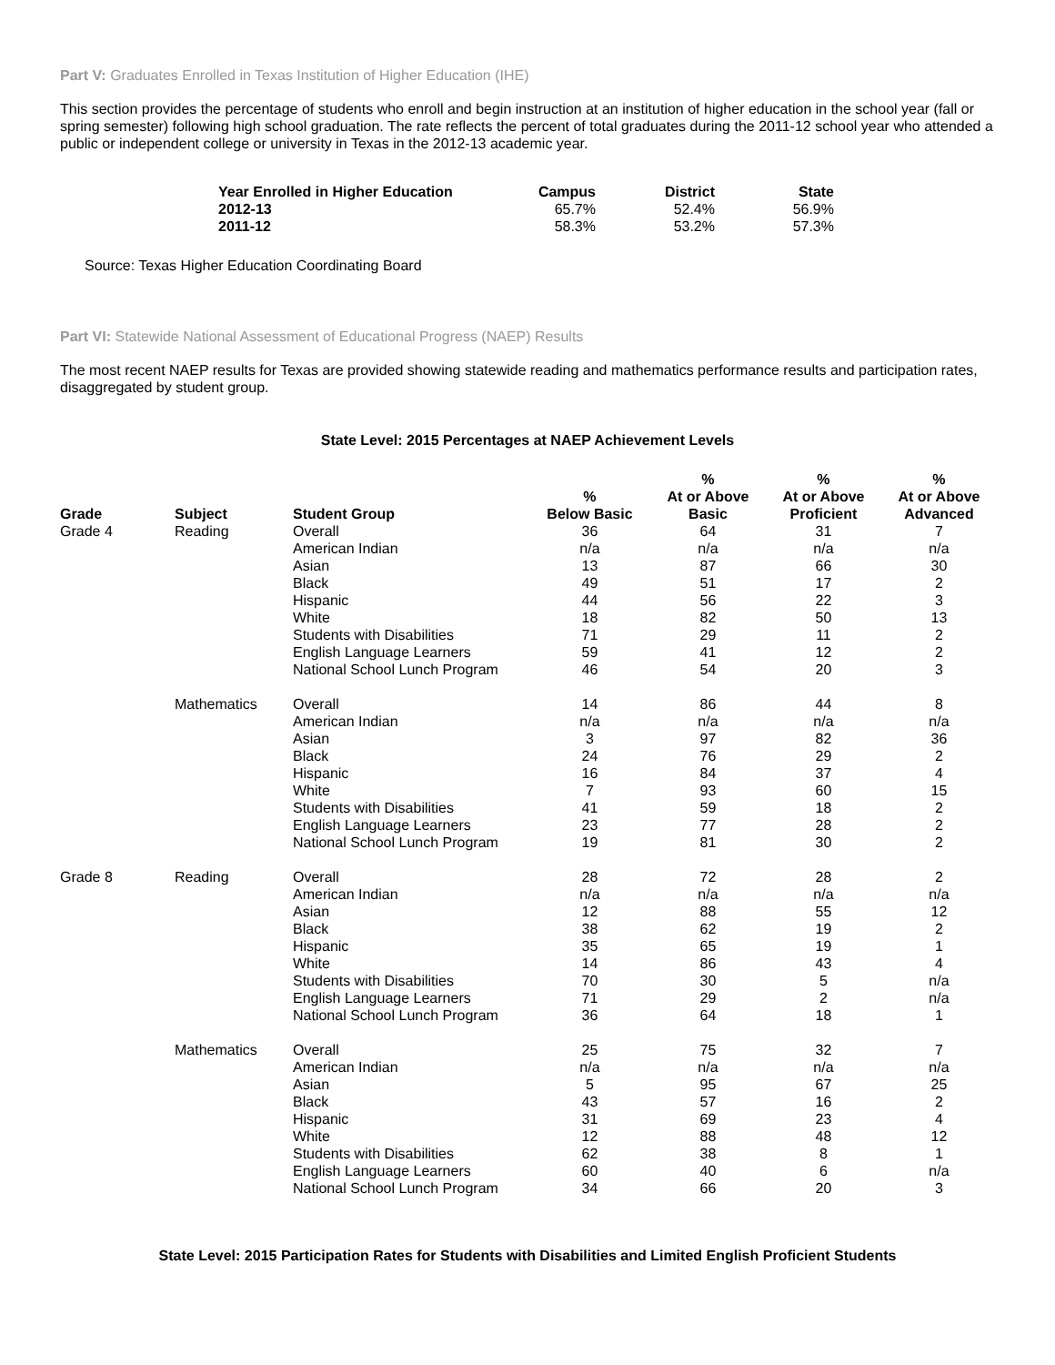Part V: Graduates Enrolled in Texas Institution of Higher Education (IHE)
This section provides the percentage of students who enroll and begin instruction at an institution of higher education in the school year (fall or spring semester) following high school graduation. The rate reflects the percent of total graduates during the 2011-12 school year who attended a public or independent college or university in Texas in the 2012-13 academic year.
| Year Enrolled in Higher Education | Campus | District | State |
| --- | --- | --- | --- |
| 2012-13 | 65.7% | 52.4% | 56.9% |
| 2011-12 | 58.3% | 53.2% | 57.3% |
Source: Texas Higher Education Coordinating Board
Part VI: Statewide National Assessment of Educational Progress (NAEP) Results
The most recent NAEP results for Texas are provided showing statewide reading and mathematics performance results and participation rates, disaggregated by student group.
State Level: 2015 Percentages at NAEP Achievement Levels
| Grade | Subject | Student Group | % Below Basic | % At or Above Basic | % At or Above Proficient | % At or Above Advanced |
| --- | --- | --- | --- | --- | --- | --- |
| Grade 4 | Reading | Overall | 36 | 64 | 31 | 7 |
| | | American Indian | n/a | n/a | n/a | n/a |
| | | Asian | 13 | 87 | 66 | 30 |
| | | Black | 49 | 51 | 17 | 2 |
| | | Hispanic | 44 | 56 | 22 | 3 |
| | | White | 18 | 82 | 50 | 13 |
| | | Students with Disabilities | 71 | 29 | 11 | 2 |
| | | English Language Learners | 59 | 41 | 12 | 2 |
| | | National School Lunch Program | 46 | 54 | 20 | 3 |
| | Mathematics | Overall | 14 | 86 | 44 | 8 |
| | | American Indian | n/a | n/a | n/a | n/a |
| | | Asian | 3 | 97 | 82 | 36 |
| | | Black | 24 | 76 | 29 | 2 |
| | | Hispanic | 16 | 84 | 37 | 4 |
| | | White | 7 | 93 | 60 | 15 |
| | | Students with Disabilities | 41 | 59 | 18 | 2 |
| | | English Language Learners | 23 | 77 | 28 | 2 |
| | | National School Lunch Program | 19 | 81 | 30 | 2 |
| Grade 8 | Reading | Overall | 28 | 72 | 28 | 2 |
| | | American Indian | n/a | n/a | n/a | n/a |
| | | Asian | 12 | 88 | 55 | 12 |
| | | Black | 38 | 62 | 19 | 2 |
| | | Hispanic | 35 | 65 | 19 | 1 |
| | | White | 14 | 86 | 43 | 4 |
| | | Students with Disabilities | 70 | 30 | 5 | n/a |
| | | English Language Learners | 71 | 29 | 2 | n/a |
| | | National School Lunch Program | 36 | 64 | 18 | 1 |
| | Mathematics | Overall | 25 | 75 | 32 | 7 |
| | | American Indian | n/a | n/a | n/a | n/a |
| | | Asian | 5 | 95 | 67 | 25 |
| | | Black | 43 | 57 | 16 | 2 |
| | | Hispanic | 31 | 69 | 23 | 4 |
| | | White | 12 | 88 | 48 | 12 |
| | | Students with Disabilities | 62 | 38 | 8 | 1 |
| | | English Language Learners | 60 | 40 | 6 | n/a |
| | | National School Lunch Program | 34 | 66 | 20 | 3 |
State Level: 2015 Participation Rates for Students with Disabilities and Limited English Proficient Students